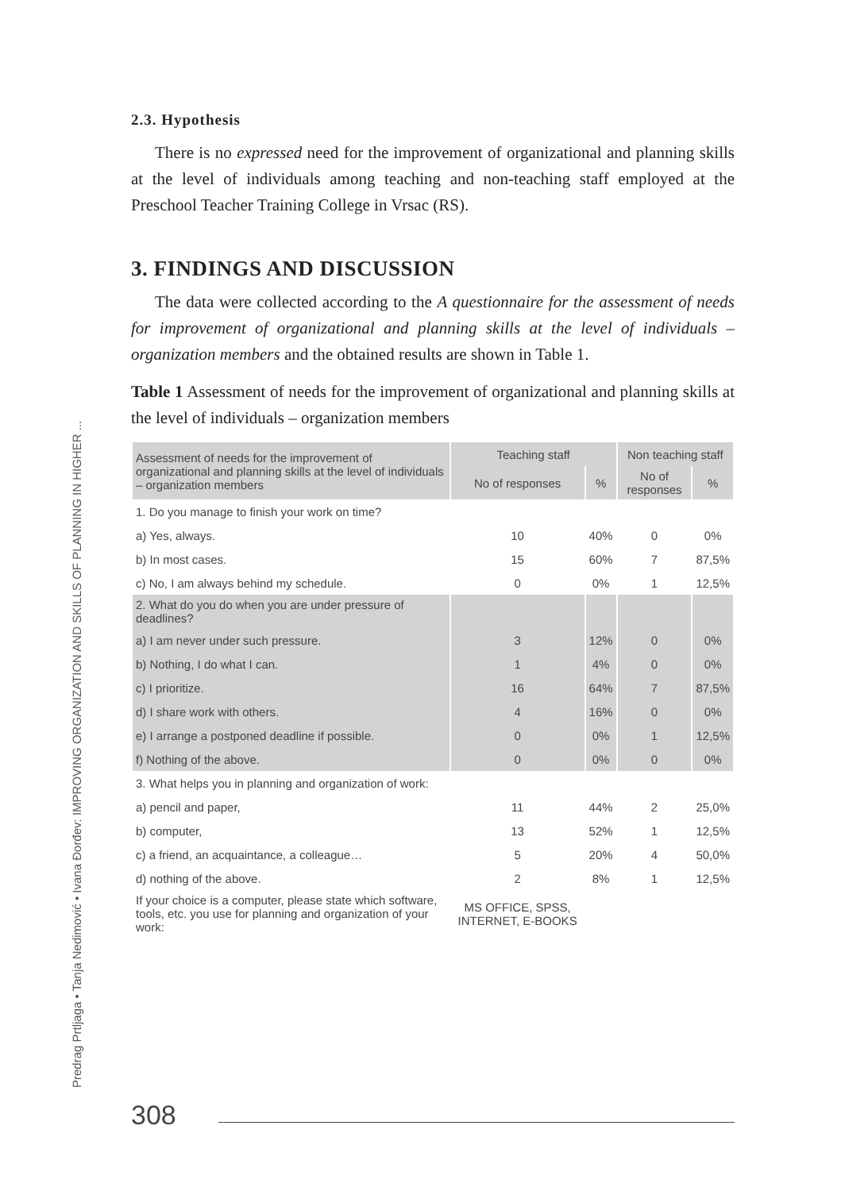Predrag Prtljaga • Tanja Nedimović • Ivana Đorđev: IMPROVING ORGANIZATION AND SKILLS OF PLANNING IN HIGHER ...
2.3. Hypothesis
There is no expressed need for the improvement of organizational and planning skills at the level of individuals among teaching and non-teaching staff employed at the Preschool Teacher Training College in Vrsac (RS).
3. FINDINGS AND DISCUSSION
The data were collected according to the A questionnaire for the assessment of needs for improvement of organizational and planning skills at the level of individuals – organization members and the obtained results are shown in Table 1.
Table 1 Assessment of needs for the improvement of organizational and planning skills at the level of individuals – organization members
| Assessment of needs for the improvement of organizational and planning skills at the level of individuals – organization members | Teaching staff | | Non teaching staff | |
| --- | --- | --- | --- | --- |
| | No of responses | % | No of responses | % |
| 1. Do you manage to finish your work on time? | | | | |
| a) Yes, always. | 10 | 40% | 0 | 0% |
| b) In most cases. | 15 | 60% | 7 | 87,5% |
| c) No, I am always behind my schedule. | 0 | 0% | 1 | 12,5% |
| 2. What do you do when you are under pressure of deadlines? | | | | |
| a) I am never under such pressure. | 3 | 12% | 0 | 0% |
| b) Nothing, I do what I can. | 1 | 4% | 0 | 0% |
| c) I prioritize. | 16 | 64% | 7 | 87,5% |
| d) I share work with others. | 4 | 16% | 0 | 0% |
| e) I arrange a postponed deadline if possible. | 0 | 0% | 1 | 12,5% |
| f) Nothing of the above. | 0 | 0% | 0 | 0% |
| 3. What helps you in planning and organization of work: | | | | |
| a) pencil and paper, | 11 | 44% | 2 | 25,0% |
| b) computer, | 13 | 52% | 1 | 12,5% |
| c) a friend, an acquaintance, a colleague… | 5 | 20% | 4 | 50,0% |
| d) nothing of the above. | 2 | 8% | 1 | 12,5% |
| If your choice is a computer, please state which software, tools, etc. you use for planning and organization of your work: | MS OFFICE, SPSS, INTERNET, E-BOOKS | | | |
308